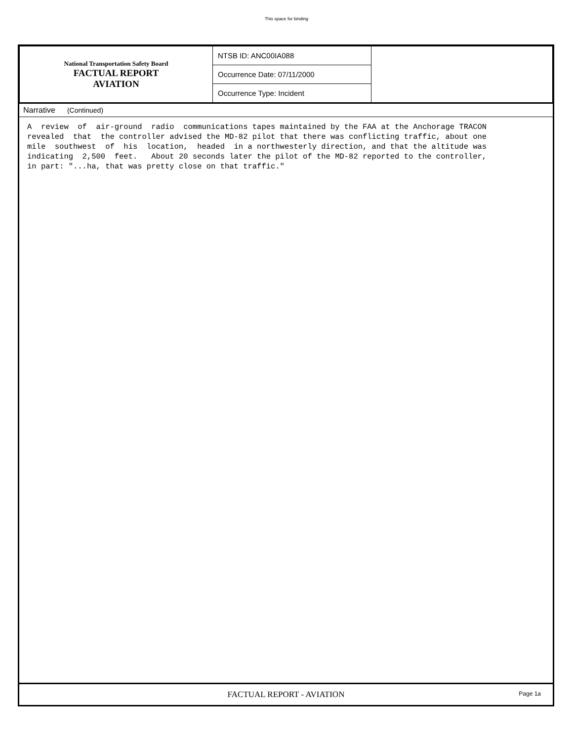This space for binding
| National Transportation Safety Board FACTUAL REPORT AVIATION | NTSB ID: ANC00IA088 | |
| | Occurrence Date: 07/11/2000 | |
| | Occurrence Type: Incident | |
Narrative (Continued)
A  review  of  air-ground  radio  communications tapes maintained by the FAA at the Anchorage TRACON
revealed  that  the controller advised the MD-82 pilot that there was conflicting traffic, about one
mile  southwest  of  his  location,  headed  in a northwesterly direction, and that the altitude was
indicating  2,500  feet.   About 20 seconds later the pilot of the MD-82 reported to the controller,
in part: "...ha, that was pretty close on that traffic."
FACTUAL REPORT - AVIATION Page 1a